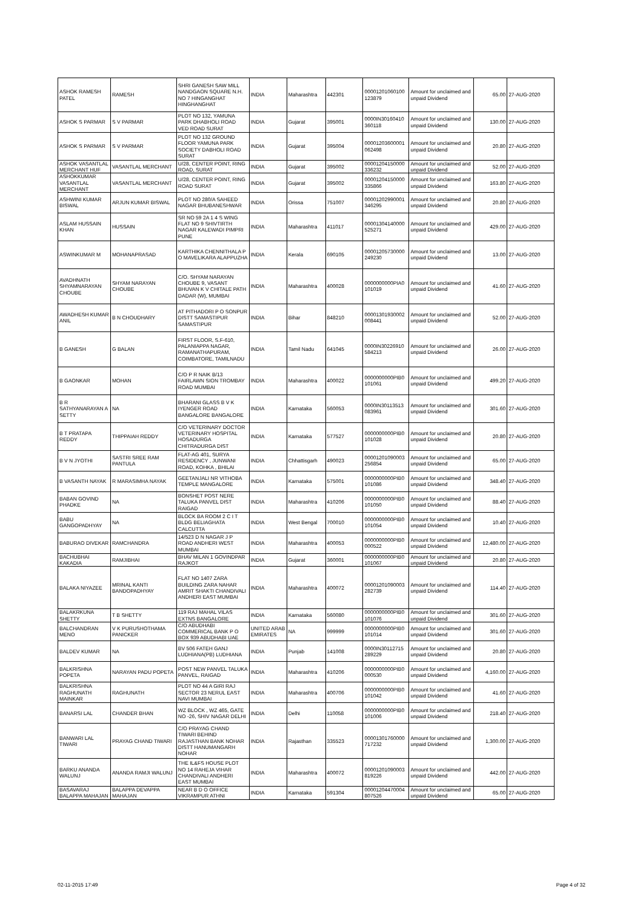| ASHOK RAMESH PATEL | RAMESH | SHRI GANESH SAW MILL NANDGAON SQUARE N.H. NO 7 HINGANGHAT HINGHANGHAT | INDIA | Maharashtra | 442301 | 00001201060100 123879 | Amount for unclaimed and unpaid Dividend | 65.00 | 27-AUG-2020 |
| ASHOK S PARMAR | S V PARMAR | PLOT NO 132, YAMUNA PARK DHABHOLI ROAD VED ROAD SURAT | INDIA | Gujarat | 395001 | 0000IN30160410 360118 | Amount for unclaimed and unpaid Dividend | 130.00 | 27-AUG-2020 |
| ASHOK S PARMAR | S V PARMAR | PLOT NO 132 GROUND FLOOR YAMUNA PARK SOCIETY DABHOLI ROAD SURAT | INDIA | Gujarat | 395004 | 00001203600001 062498 | Amount for unclaimed and unpaid Dividend | 20.80 | 27-AUG-2020 |
| ASHOK VASANTLAL MERCHANT HUF | VASANTLAL MERCHANT | U/28, CENTER POINT, RING ROAD, SURAT | INDIA | Gujarat | 395002 | 00001204150000 336232 | Amount for unclaimed and unpaid Dividend | 52.00 | 27-AUG-2020 |
| ASHOKKUMAR VASANTLAL MERCHANT | VASANTLAL MERCHANT | U/28, CENTER POINT, RING ROAD SURAT | INDIA | Gujarat | 395002 | 00001204150000 335866 | Amount for unclaimed and unpaid Dividend | 163.80 | 27-AUG-2020 |
| ASHWINI KUMAR BISWAL | ARJUN KUMAR BISWAL | PLOT NO 280/A SAHEED NAGAR BHUBANESHWAR | INDIA | Orissa | 751007 | 00001202990001 346295 | Amount for unclaimed and unpaid Dividend | 20.80 | 27-AUG-2020 |
| ASLAM HUSSAIN KHAN | HUSSAIN | SR NO 59 2A 1 4 S WING FLAT NO 9 SHIVTIRTH NAGAR KALEWADI PIMPRI PUNE | INDIA | Maharashtra | 411017 | 00001304140000 525271 | Amount for unclaimed and unpaid Dividend | 429.00 | 27-AUG-2020 |
| ASWINKUMAR M | MOHANAPRASAD | KARTHIKA CHENNITHALA P O MAVELIKARA ALAPPUZHA | INDIA | Kerala | 690105 | 00001205730000 249230 | Amount for unclaimed and unpaid Dividend | 13.00 | 27-AUG-2020 |
| AVADHNATH SHYAMNARAYAN CHOUBE | SHYAM NARAYAN CHOUBE | C/O. SHYAM NARAYAN CHOUBE 9, VASANT BHUVAN K V CHITALE PATH DADAR (W), MUMBAI | INDIA | Maharashtra | 400028 | 0000000000PIA0 101019 | Amount for unclaimed and unpaid Dividend | 41.60 | 27-AUG-2020 |
| AWADHESH KUMAR ANIL | B N CHOUDHARY | AT PITHADORI P O SONPUR DISTT SAMASTIPUR SAMASTIPUR | INDIA | Bihar | 848210 | 00001301930002 008441 | Amount for unclaimed and unpaid Dividend | 52.00 | 27-AUG-2020 |
| B GANESH | G BALAN | FIRST FLOOR, S.F-610, PALANIAPPA NAGAR, RAMANATHAPURAM, COIMBATORE, TAMILNADU | INDIA | Tamil Nadu | 641045 | 0000IN30226910 584213 | Amount for unclaimed and unpaid Dividend | 26.00 | 27-AUG-2020 |
| B GAONKAR | MOHAN | C/O P R NAIK B/13 FAIRLAWN SION TROMBAY ROAD MUMBAI | INDIA | Maharashtra | 400022 | 0000000000PIB0 101061 | Amount for unclaimed and unpaid Dividend | 499.20 | 27-AUG-2020 |
| B R SATHYANARAYAN A SETTY | NA | BHARANI GLASS B V K IYENGER ROAD BANGALORE BANGALORE | INDIA | Karnataka | 560053 | 0000IN30113513 083961 | Amount for unclaimed and unpaid Dividend | 301.60 | 27-AUG-2020 |
| B T PRATAPA REDDY | THIPPAIAH REDDY | C/O VETERINARY DOCTOR VETERINARY HOSPITAL HOSADURGA CHITRADURGA DIST | INDIA | Karnataka | 577527 | 0000000000PIB0 101028 | Amount for unclaimed and unpaid Dividend | 20.80 | 27-AUG-2020 |
| B V N JYOTHI | SASTRI SREE RAM PANTULA | FLAT-AG 401, SURYA RESIDENCY , JUNWANI ROAD, KOHKA , BHILAI | INDIA | Chhattisgarh | 490023 | 00001201090003 256854 | Amount for unclaimed and unpaid Dividend | 65.00 | 27-AUG-2020 |
| B VASANTH NAYAK | R MARASIMHA NAYAK | GEETANJALI NR VITHOBA TEMPLE MANGALORE | INDIA | Karnataka | 575001 | 0000000000PIB0 101086 | Amount for unclaimed and unpaid Dividend | 348.40 | 27-AUG-2020 |
| BABAN GOVIND PHADKE | NA | BONSHET POST NERE TALUKA PANVEL DIST RAIGAD | INDIA | Maharashtra | 410206 | 0000000000PIB0 101050 | Amount for unclaimed and unpaid Dividend | 88.40 | 27-AUG-2020 |
| BABU GANGOPADHYAY | NA | BLOCK BA ROOM 2 C I T BLDG BELIAGHATA CALCUTTA | INDIA | West Bengal | 700010 | 0000000000PIB0 101054 | Amount for unclaimed and unpaid Dividend | 10.40 | 27-AUG-2020 |
| BABURAO DIVEKAR | RAMCHANDRA | 14/523 D N NAGAR J P ROAD ANDHERI WEST MUMBAI | INDIA | Maharashtra | 400053 | 0000000000PIB0 000522 | Amount for unclaimed and unpaid Dividend | 12,480.00 | 27-AUG-2020 |
| BACHUBHAI KAKADIA | RAMJIBHAI | BHAV MILAN 1 GOVINDPAR RAJKOT | INDIA | Gujarat | 360001 | 0000000000PIB0 101067 | Amount for unclaimed and unpaid Dividend | 20.80 | 27-AUG-2020 |
| BALAKA NIYAZEE | MRINAL KANTI BANDOPADHYAY | FLAT NO 1407 ZARA BUILDING ZARA NAHAR AMRIT SHAKTI CHANDIVALI ANDHERI EAST MUMBAI | INDIA | Maharashtra | 400072 | 00001201090003 282739 | Amount for unclaimed and unpaid Dividend | 114.40 | 27-AUG-2020 |
| BALAKRKUNA SHETTY | T B SHETTY | 119 RAJ MAHAL VILAS EXTNS BANGALORE | INDIA | Karnataka | 560080 | 0000000000PIB0 101076 | Amount for unclaimed and unpaid Dividend | 301.60 | 27-AUG-2020 |
| BALCHANDRAN MENO | V K PURUSHOTHAMA PANICKER | C/O ABUDHABI COMMERICAL BANK P O BOX 939 ABUDHABI UAE | UNITED ARAB EMIRATES | NA | 999999 | 0000000000PIB0 101014 | Amount for unclaimed and unpaid Dividend | 301.60 | 27-AUG-2020 |
| BALDEV KUMAR | NA | BV 506 FATEH GANJ LUDHIANA(PB) LUDHIANA | INDIA | Punjab | 141008 | 0000IN30112715 289229 | Amount for unclaimed and unpaid Dividend | 20.80 | 27-AUG-2020 |
| BALKRISHNA POPETA | NARAYAN PADU POPETA | POST NEW PANVEL TALUKA PANVEL, RAIGAD | INDIA | Maharashtra | 410206 | 0000000000PIB0 000530 | Amount for unclaimed and unpaid Dividend | 4,160.00 | 27-AUG-2020 |
| BALKRISHNA RAGHUNATH MAINKAR | RAGHUNATH | PLOT NO 44 A GIRI RAJ SECTOR 23 NERUL EAST NAVI MUMBAI | INDIA | Maharashtra | 400706 | 0000000000PIB0 101042 | Amount for unclaimed and unpaid Dividend | 41.60 | 27-AUG-2020 |
| BANARSI LAL | CHANDER BHAN | WZ BLOCK , WZ 465, GATE NO -26, SHIV NAGAR DELHI | INDIA | Delhi | 110058 | 0000000000PIB0 101006 | Amount for unclaimed and unpaid Dividend | 218.40 | 27-AUG-2020 |
| BANWARI LAL TIWARI | PRAYAG CHAND TIWARI | C/O PRAYAG CHAND TIWARI BEHIND RAJASTHAN BANK NOHAR DISTT HANUMANGARH NOHAR | INDIA | Rajasthan | 335523 | 00001301760000 717232 | Amount for unclaimed and unpaid Dividend | 1,300.00 | 27-AUG-2020 |
| BARKU ANANDA WALUNJ | ANANDA RAMJI WALUNJ | THE IL&FS HOUSE PLOT NO 14 RAHEJA VIHAR CHANDIVALI ANDHERI EAST MUMBAI | INDIA | Maharashtra | 400072 | 00001201090003 819226 | Amount for unclaimed and unpaid Dividend | 442.00 | 27-AUG-2020 |
| BASAVARAJ BALAPPA MAHAJAN | BALAPPA DEVAPPA MAHAJAN | NEAR B D O OFFICE VIKRAMPUR ATHNI | INDIA | Karnataka | 591304 | 00001204470004 807526 | Amount for unclaimed and unpaid Dividend | 65.00 | 27-AUG-2020 |
02-11-2015 17:49 Page 4 of 32